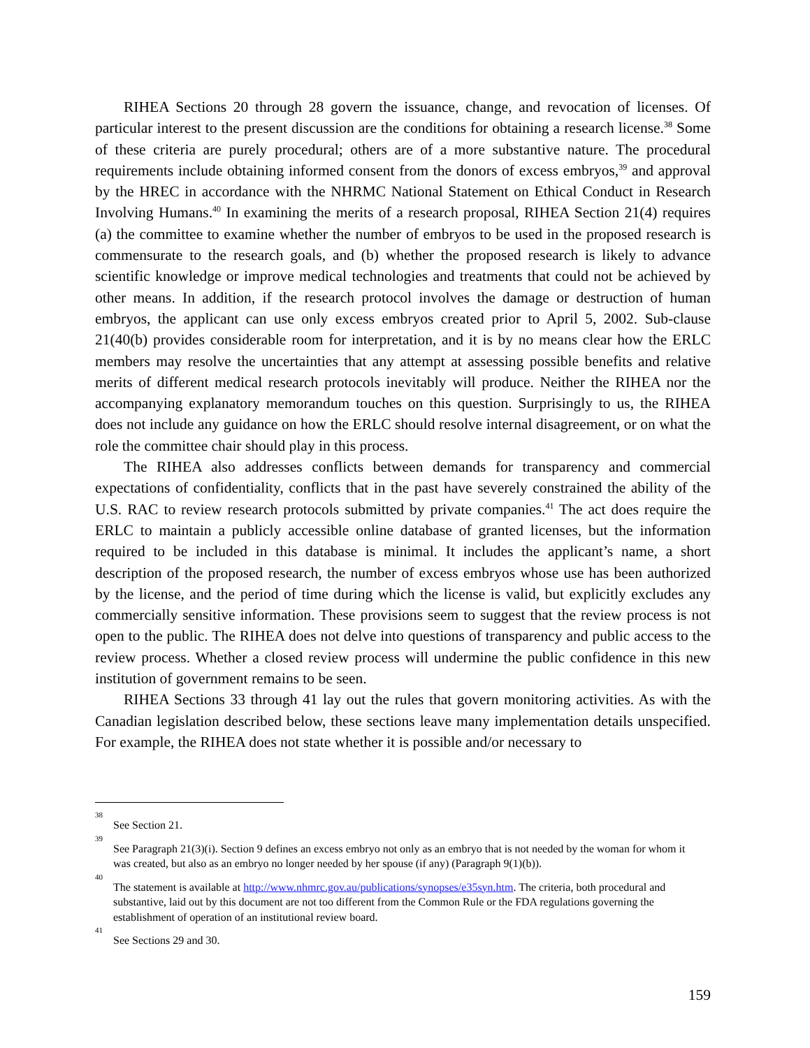RIHEA Sections 20 through 28 govern the issuance, change, and revocation of licenses. Of particular interest to the present discussion are the conditions for obtaining a research license.<sup>38</sup> Some of these criteria are purely procedural; others are of a more substantive nature. The procedural requirements include obtaining informed consent from the donors of excess embryos,<sup>39</sup> and approval by the HREC in accordance with the NHRMC National Statement on Ethical Conduct in Research Involving Humans.<sup>40</sup> In examining the merits of a research proposal, RIHEA Section 21(4) requires (a) the committee to examine whether the number of embryos to be used in the proposed research is commensurate to the research goals, and (b) whether the proposed research is likely to advance scientific knowledge or improve medical technologies and treatments that could not be achieved by other means. In addition, if the research protocol involves the damage or destruction of human embryos, the applicant can use only excess embryos created prior to April 5, 2002. Sub-clause 21(40(b) provides considerable room for interpretation, and it is by no means clear how the ERLC members may resolve the uncertainties that any attempt at assessing possible benefits and relative merits of different medical research protocols inevitably will produce. Neither the RIHEA nor the accompanying explanatory memorandum touches on this question. Surprisingly to us, the RIHEA does not include any guidance on how the ERLC should resolve internal disagreement, or on what the role the committee chair should play in this process.
The RIHEA also addresses conflicts between demands for transparency and commercial expectations of confidentiality, conflicts that in the past have severely constrained the ability of the U.S. RAC to review research protocols submitted by private companies.<sup>41</sup> The act does require the ERLC to maintain a publicly accessible online database of granted licenses, but the information required to be included in this database is minimal. It includes the applicant’s name, a short description of the proposed research, the number of excess embryos whose use has been authorized by the license, and the period of time during which the license is valid, but explicitly excludes any commercially sensitive information. These provisions seem to suggest that the review process is not open to the public. The RIHEA does not delve into questions of transparency and public access to the review process. Whether a closed review process will undermine the public confidence in this new institution of government remains to be seen.
RIHEA Sections 33 through 41 lay out the rules that govern monitoring activities. As with the Canadian legislation described below, these sections leave many implementation details unspecified. For example, the RIHEA does not state whether it is possible and/or necessary to
38 See Section 21.
39 See Paragraph 21(3)(i). Section 9 defines an excess embryo not only as an embryo that is not needed by the woman for whom it was created, but also as an embryo no longer needed by her spouse (if any) (Paragraph 9(1)(b)).
40 The statement is available at http://www.nhmrc.gov.au/publications/synopses/e35syn.htm. The criteria, both procedural and substantive, laid out by this document are not too different from the Common Rule or the FDA regulations governing the establishment of operation of an institutional review board.
41 See Sections 29 and 30.
159